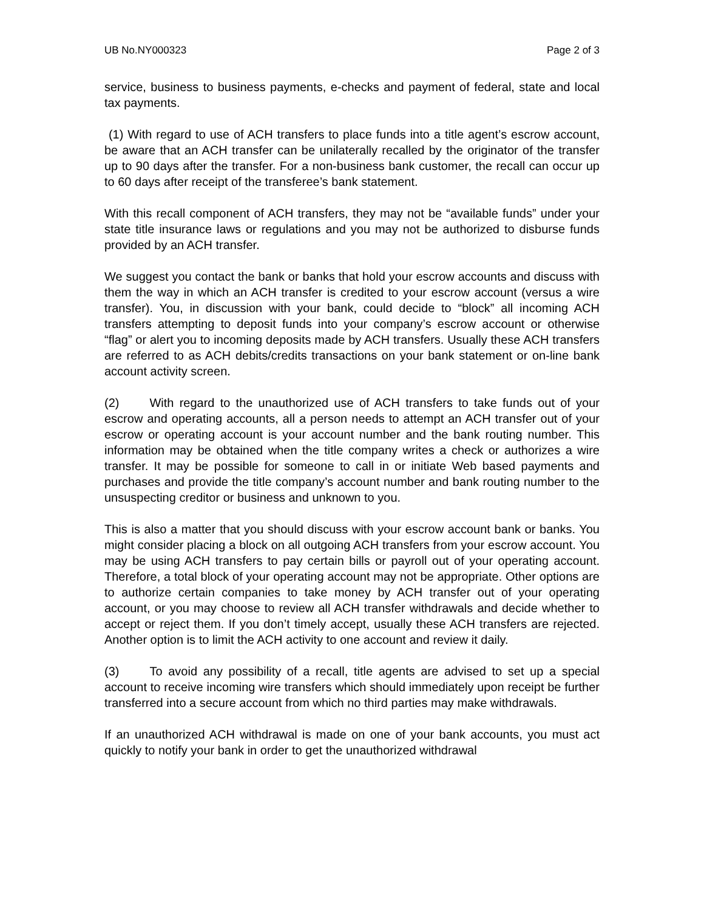UB No.NY000323 Page 2 of 3
service, business to business payments, e-checks and payment of federal, state and local tax payments.
(1) With regard to use of ACH transfers to place funds into a title agent’s escrow account, be aware that an ACH transfer can be unilaterally recalled by the originator of the transfer up to 90 days after the transfer. For a non-business bank customer, the recall can occur up to 60 days after receipt of the transferee’s bank statement.
With this recall component of ACH transfers, they may not be “available funds” under your state title insurance laws or regulations and you may not be authorized to disburse funds provided by an ACH transfer.
We suggest you contact the bank or banks that hold your escrow accounts and discuss with them the way in which an ACH transfer is credited to your escrow account (versus a wire transfer). You, in discussion with your bank, could decide to “block” all incoming ACH transfers attempting to deposit funds into your company’s escrow account or otherwise “flag” or alert you to incoming deposits made by ACH transfers. Usually these ACH transfers are referred to as ACH debits/credits transactions on your bank statement or on-line bank account activity screen.
(2) With regard to the unauthorized use of ACH transfers to take funds out of your escrow and operating accounts, all a person needs to attempt an ACH transfer out of your escrow or operating account is your account number and the bank routing number. This information may be obtained when the title company writes a check or authorizes a wire transfer. It may be possible for someone to call in or initiate Web based payments and purchases and provide the title company’s account number and bank routing number to the unsuspecting creditor or business and unknown to you.
This is also a matter that you should discuss with your escrow account bank or banks. You might consider placing a block on all outgoing ACH transfers from your escrow account. You may be using ACH transfers to pay certain bills or payroll out of your operating account. Therefore, a total block of your operating account may not be appropriate. Other options are to authorize certain companies to take money by ACH transfer out of your operating account, or you may choose to review all ACH transfer withdrawals and decide whether to accept or reject them. If you don’t timely accept, usually these ACH transfers are rejected. Another option is to limit the ACH activity to one account and review it daily.
(3) To avoid any possibility of a recall, title agents are advised to set up a special account to receive incoming wire transfers which should immediately upon receipt be further transferred into a secure account from which no third parties may make withdrawals.
If an unauthorized ACH withdrawal is made on one of your bank accounts, you must act quickly to notify your bank in order to get the unauthorized withdrawal